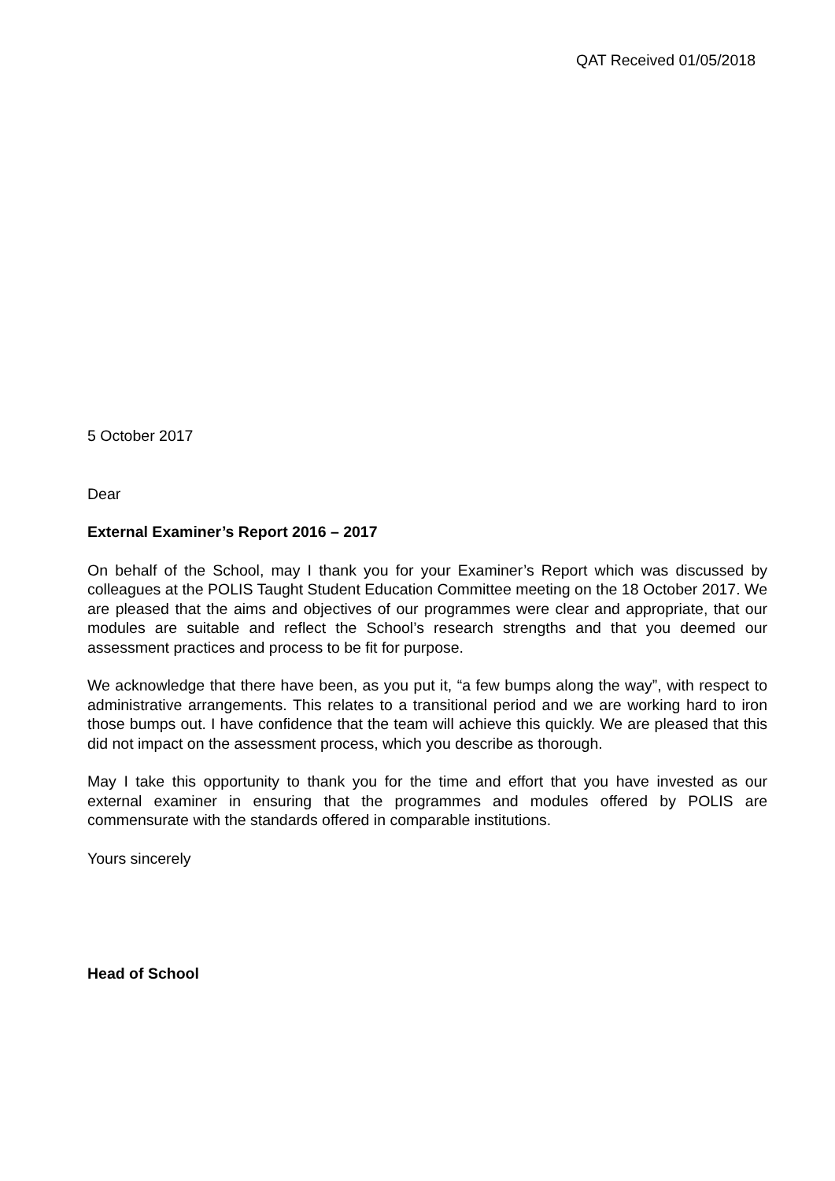QAT Received 01/05/2018
5 October 2017
Dear
External Examiner’s Report 2016 – 2017
On behalf of the School, may I thank you for your Examiner’s Report which was discussed by colleagues at the POLIS Taught Student Education Committee meeting on the 18 October 2017. We are pleased that the aims and objectives of our programmes were clear and appropriate, that our modules are suitable and reflect the School’s research strengths and that you deemed our assessment practices and process to be fit for purpose.
We acknowledge that there have been, as you put it, “a few bumps along the way”, with respect to administrative arrangements. This relates to a transitional period and we are working hard to iron those bumps out. I have confidence that the team will achieve this quickly. We are pleased that this did not impact on the assessment process, which you describe as thorough.
May I take this opportunity to thank you for the time and effort that you have invested as our external examiner in ensuring that the programmes and modules offered by POLIS are commensurate with the standards offered in comparable institutions.
Yours sincerely
Head of School